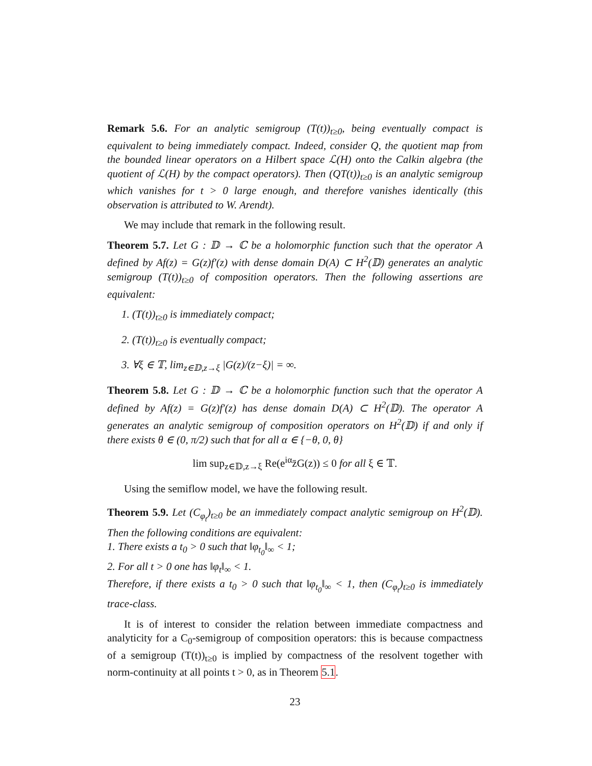Remark 5.6. For an analytic semigroup (T(t))<sub>t≥0</sub>, being eventually compact is equivalent to being immediately compact. Indeed, consider Q, the quotient map from the bounded linear operators on a Hilbert space ℒ(H) onto the Calkin algebra (the quotient of ℒ(H) by the compact operators). Then (QT(t))<sub>t≥0</sub> is an analytic semigroup which vanishes for t > 0 large enough, and therefore vanishes identically (this observation is attributed to W. Arendt).
We may include that remark in the following result.
Theorem 5.7. Let G : 𝔻 → ℂ be a holomorphic function such that the operator A defined by Af(z) = G(z)f′(z) with dense domain D(A) ⊂ H<sup>2</sup>(𝔻) generates an analytic semigroup (T(t))<sub>t≥0</sub> of composition operators. Then the following assertions are equivalent:
1. (T(t))<sub>t≥0</sub> is immediately compact;
2. (T(t))<sub>t≥0</sub> is eventually compact;
3. ∀ξ ∈ 𝕋, lim<sub>z∈𝔻,z→ξ</sub> |G(z)/(z−ξ)| = ∞.
Theorem 5.8. Let G : 𝔻 → ℂ be a holomorphic function such that the operator A defined by Af(z) = G(z)f′(z) has dense domain D(A) ⊂ H<sup>2</sup>(𝔻). The operator A generates an analytic semigroup of composition operators on H<sup>2</sup>(𝔻) if and only if there exists θ ∈ (0, π/2) such that for all α ∈ {−θ, 0, θ}
lim sup<sub>z∈𝔻,z→ξ</sub> Re(e<sup>iα</sup>z̄G(z)) ≤ 0 for all ξ ∈ 𝕋.
Using the semiflow model, we have the following result.
Theorem 5.9. Let (C<sub>φ<sub>t</sub></sub>)<sub>t≥0</sub> be an immediately compact analytic semigroup on H<sup>2</sup>(𝔻). Then the following conditions are equivalent:
1. There exists a t<sub>0</sub> > 0 such that ‖φ<sub>t<sub>0</sub></sub>‖<sub>∞</sub> < 1;
2. For all t > 0 one has ‖φ<sub>t</sub>‖<sub>∞</sub> < 1.
Therefore, if there exists a t<sub>0</sub> > 0 such that ‖φ<sub>t<sub>0</sub></sub>‖<sub>∞</sub> < 1, then (C<sub>φ<sub>t</sub></sub>)<sub>t≥0</sub> is immediately trace-class.
It is of interest to consider the relation between immediate compactness and analyticity for a C<sub>0</sub>-semigroup of composition operators: this is because compactness of a semigroup (T(t))<sub>t≥0</sub> is implied by compactness of the resolvent together with norm-continuity at all points t > 0, as in Theorem 5.1.
23